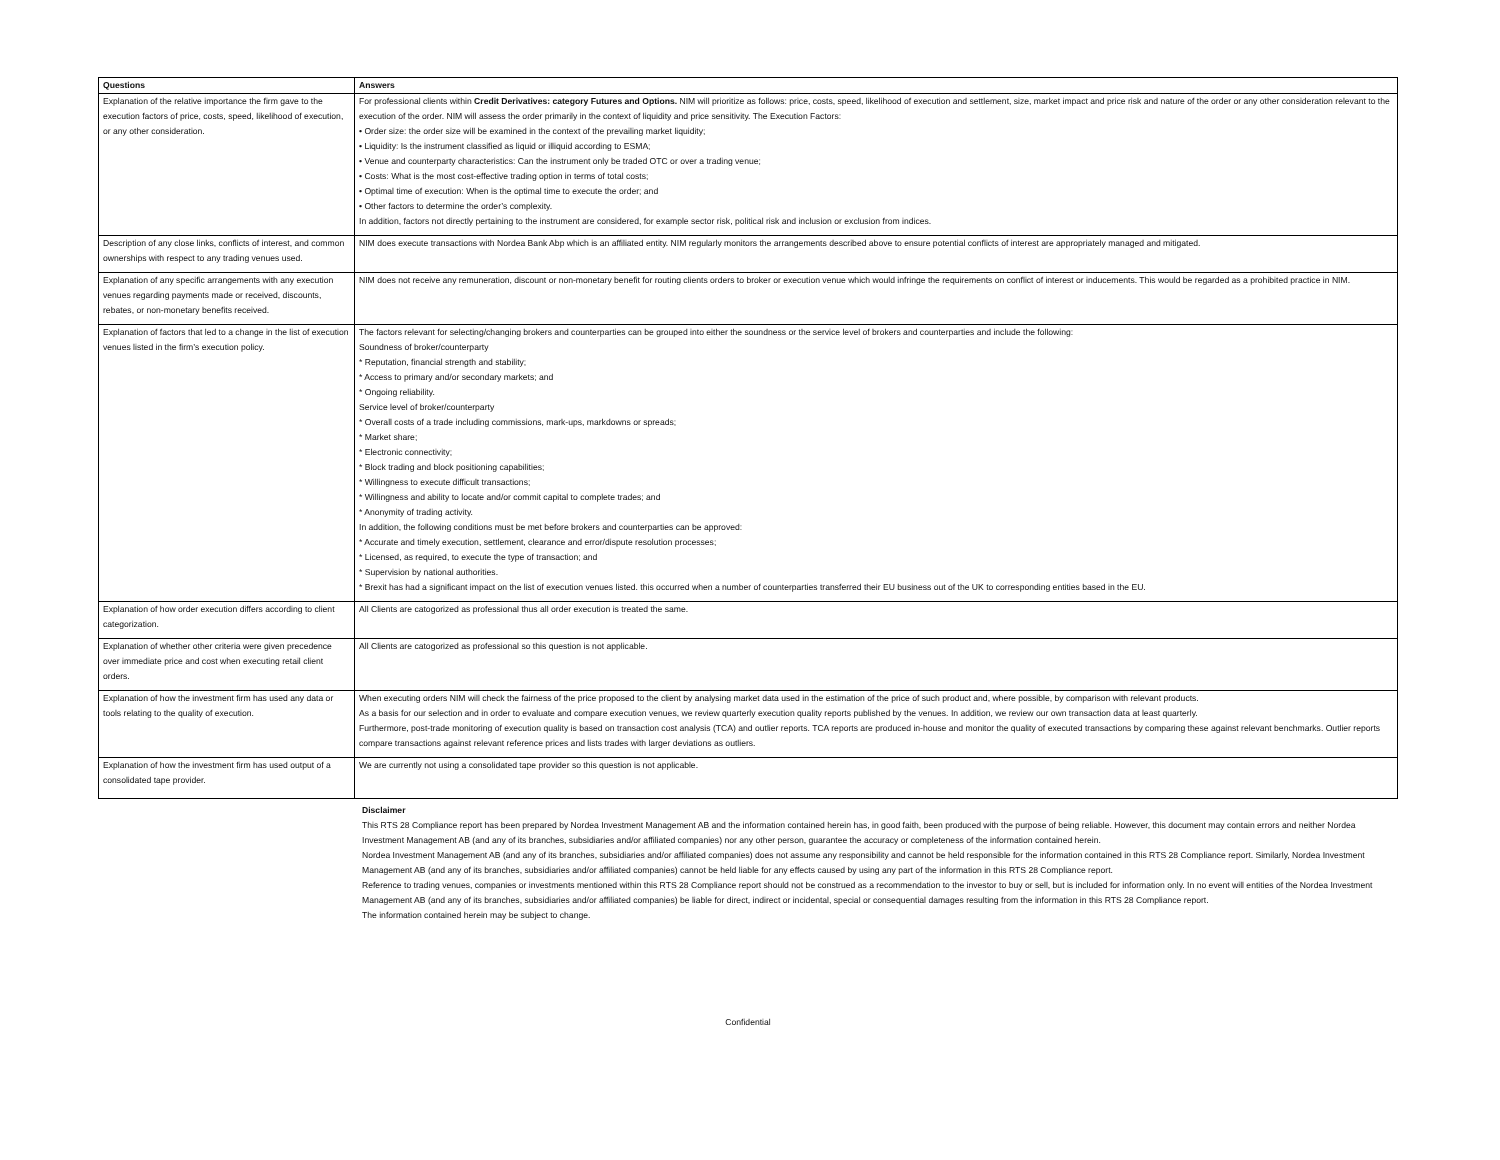| Questions | Answers |
| --- | --- |
| Explanation of the relative importance the firm gave to the execution factors of price, costs, speed, likelihood of execution, or any other consideration. | For professional clients within Credit Derivatives: category Futures and Options. NIM will prioritize as follows: price, costs, speed, likelihood of execution and settlement, size, market impact and price risk and nature of the order or any other consideration relevant to the execution of the order. NIM will assess the order primarily in the context of liquidity and price sensitivity. The Execution Factors: • Order size: the order size will be examined in the context of the prevailing market liquidity; • Liquidity: Is the instrument classified as liquid or illiquid according to ESMA; • Venue and counterparty characteristics: Can the instrument only be traded OTC or over a trading venue; • Costs: What is the most cost-effective trading option in terms of total costs; • Optimal time of execution: When is the optimal time to execute the order; and • Other factors to determine the order’s complexity. In addition, factors not directly pertaining to the instrument are considered, for example sector risk, political risk and inclusion or exclusion from indices. |
| Description of any close links, conflicts of interest, and common ownerships with respect to any trading venues used. | NIM does execute transactions with Nordea Bank Abp which is an affiliated entity. NIM regularly monitors the arrangements described above to ensure potential conflicts of interest are appropriately managed and mitigated. |
| Explanation of any specific arrangements with any execution venues regarding payments made or received, discounts, rebates, or non-monetary benefits received. | NIM does not receive any remuneration, discount or non-monetary benefit for routing clients orders to broker or execution venue which would infringe the requirements on conflict of interest or inducements. This would be regarded as a prohibited practice in NIM. |
| Explanation of factors that led to a change in the list of execution venues listed in the firm’s execution policy. | The factors relevant for selecting/changing brokers and counterparties can be grouped into either the soundness or the service level of brokers and counterparties and include the following: Soundness of broker/counterparty * Reputation, financial strength and stability; * Access to primary and/or secondary markets; and * Ongoing reliability. Service level of broker/counterparty * Overall costs of a trade including commissions, mark-ups, markdowns or spreads; * Market share; * Electronic connectivity; * Block trading and block positioning capabilities; * Willingness to execute difficult transactions; * Willingness and ability to locate and/or commit capital to complete trades; and * Anonymity of trading activity. In addition, the following conditions must be met before brokers and counterparties can be approved: * Accurate and timely execution, settlement, clearance and error/dispute resolution processes; * Licensed, as required, to execute the type of transaction; and * Supervision by national authorities. * Brexit has had a significant impact on the list of execution venues listed. this occurred when a number of counterparties transferred their EU business out of the UK to corresponding entities based in the EU. |
| Explanation of how order execution differs according to client categorization. | All Clients are catogorized as professional thus all order execution is treated the same. |
| Explanation of whether other criteria were given precedence over immediate price and cost when executing retail client orders. | All Clients are catogorized as professional so this question is not applicable. |
| Explanation of how the investment firm has used any data or tools relating to the quality of execution. | When executing orders NIM will check the fairness of the price proposed to the client by analysing market data used in the estimation of the price of such product and, where possible, by comparison with relevant products. As a basis for our selection and in order to evaluate and compare execution venues, we review quarterly execution quality reports published by the venues. In addition, we review our own transaction data at least quarterly. Furthermore, post-trade monitoring of execution quality is based on transaction cost analysis (TCA) and outlier reports. TCA reports are produced in-house and monitor the quality of executed transactions by comparing these against relevant benchmarks. Outlier reports compare transactions against relevant reference prices and lists trades with larger deviations as outliers. |
| Explanation of how the investment firm has used output of a consolidated tape provider. | We are currently not using a consolidated tape provider so this question is not applicable. |
Disclaimer
This RTS 28 Compliance report has been prepared by Nordea Investment Management AB and the information contained herein has, in good faith, been produced with the purpose of being reliable. However, this document may contain errors and neither Nordea Investment Management AB (and any of its branches, subsidiaries and/or affiliated companies) nor any other person, guarantee the accuracy or completeness of the information contained herein.
Nordea Investment Management AB (and any of its branches, subsidiaries and/or affiliated companies) does not assume any responsibility and cannot be held responsible for the information contained in this RTS 28 Compliance report. Similarly, Nordea Investment Management AB (and any of its branches, subsidiaries and/or affiliated companies) cannot be held liable for any effects caused by using any part of the information in this RTS 28 Compliance report.
Reference to trading venues, companies or investments mentioned within this RTS 28 Compliance report should not be construed as a recommendation to the investor to buy or sell, but is included for information only. In no event will entities of the Nordea Investment Management AB (and any of its branches, subsidiaries and/or affiliated companies) be liable for direct, indirect or incidental, special or consequential damages resulting from the information in this RTS 28 Compliance report.
The information contained herein may be subject to change.
Confidential